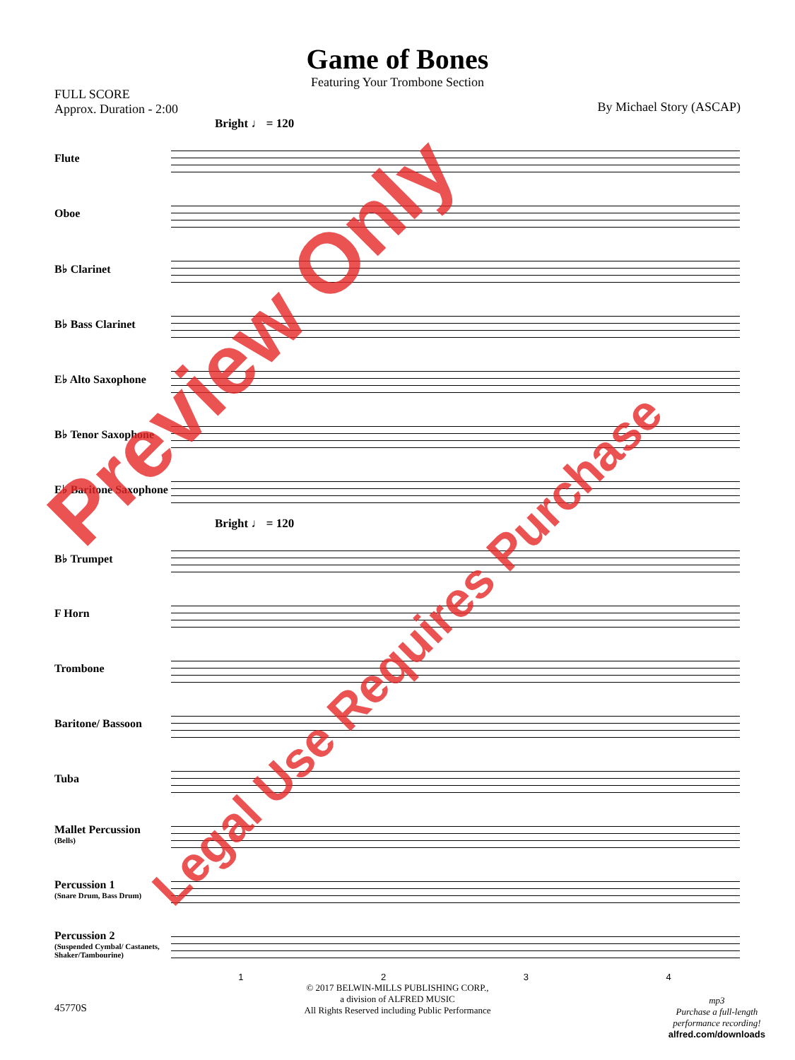Game of Bones
Featuring Your Trombone Section
FULL SCORE
Approx. Duration - 2:00
By Michael Story (ASCAP)
Bright ♩ = 120
Flute
Oboe
B♭ Clarinet
B♭ Bass Clarinet
E♭ Alto Saxophone
B♭ Tenor Saxophone
E♭ Baritone Saxophone
Bright ♩ = 120
B♭ Trumpet
F Horn
Trombone
Baritone/ Bassoon
Tuba
Mallet Percussion
(Bells)
Percussion 1
(Snare Drum, Bass Drum)
Percussion 2
(Suspended Cymbal/ Castanets, Shaker/Tambourine)
1 2 3 4
© 2017 BELWIN-MILLS PUBLISHING CORP.,
a division of ALFRED MUSIC
All Rights Reserved including Public Performance
45770S
mp3
Purchase a full-length
performance recording!
alfred.com/downloads
Preview Only
Legal Use Requires Purchase